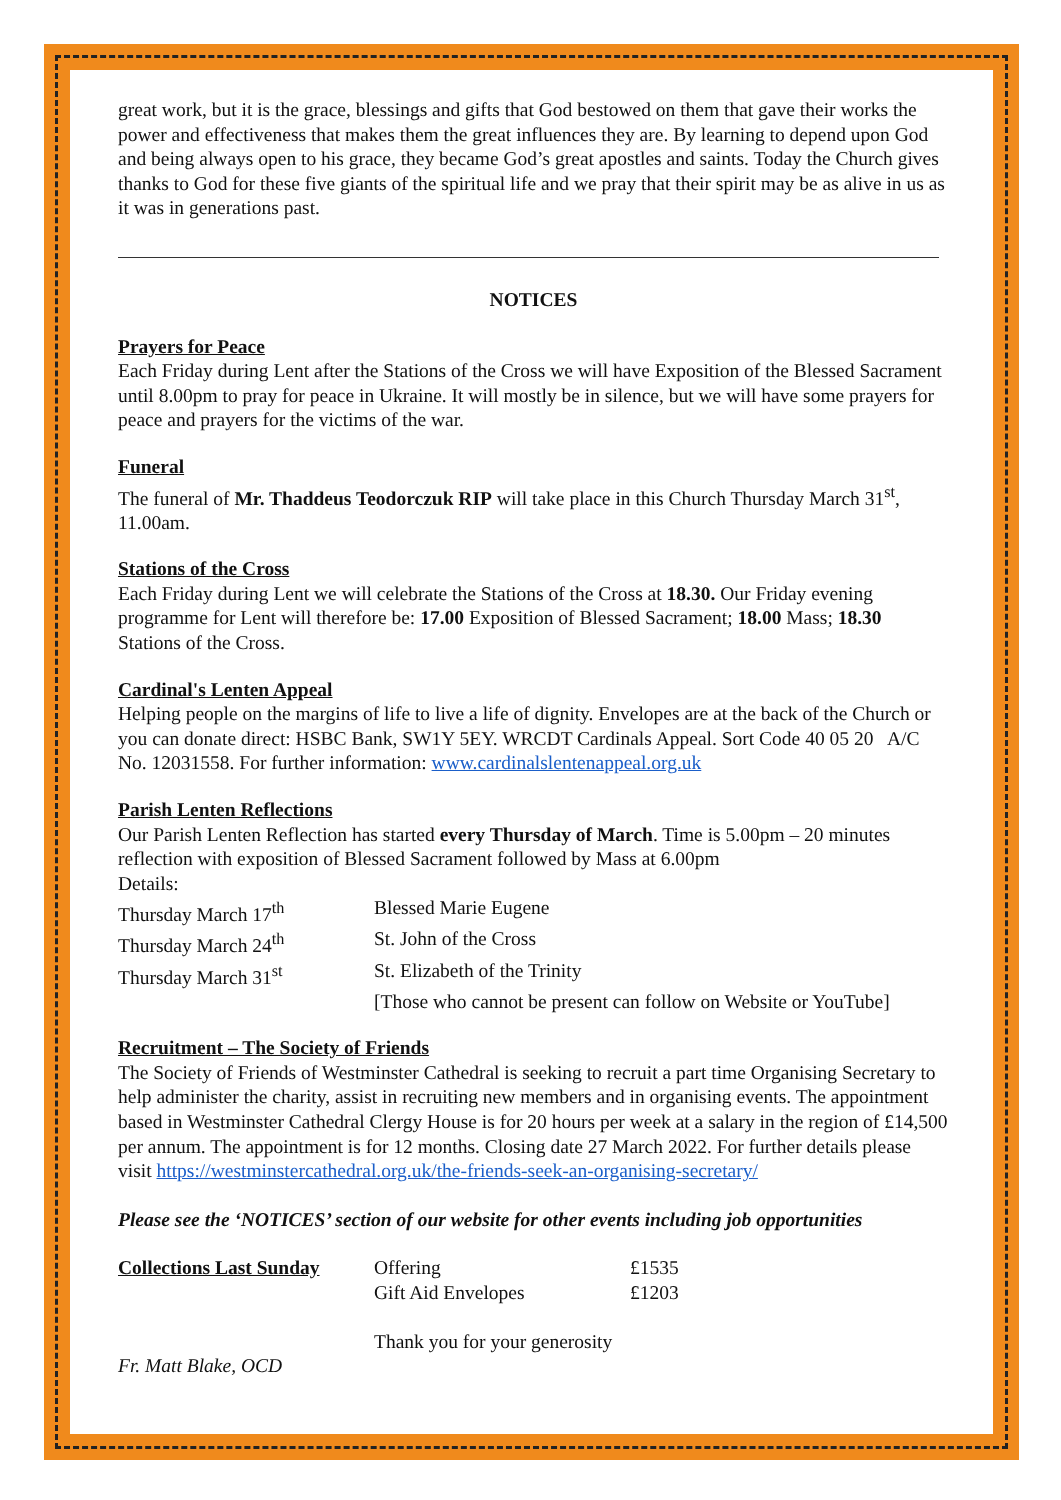great work, but it is the grace, blessings and gifts that God bestowed on them that gave their works the power and effectiveness that makes them the great influences they are. By learning to depend upon God and being always open to his grace, they became God’s great apostles and saints. Today the Church gives thanks to God for these five giants of the spiritual life and we pray that their spirit may be as alive in us as it was in generations past.
NOTICES
Prayers for Peace
Each Friday during Lent after the Stations of the Cross we will have Exposition of the Blessed Sacrament until 8.00pm to pray for peace in Ukraine. It will mostly be in silence, but we will have some prayers for peace and prayers for the victims of the war.
Funeral
The funeral of Mr. Thaddeus Teodorczuk RIP will take place in this Church Thursday March 31<sup>st</sup>, 11.00am.
Stations of the Cross
Each Friday during Lent we will celebrate the Stations of the Cross at 18.30. Our Friday evening programme for Lent will therefore be: 17.00 Exposition of Blessed Sacrament; 18.00 Mass; 18.30 Stations of the Cross.
Cardinal's Lenten Appeal
Helping people on the margins of life to live a life of dignity. Envelopes are at the back of the Church or you can donate direct: HSBC Bank, SW1Y 5EY. WRCDT Cardinals Appeal. Sort Code 40 05 20 A/C No. 12031558. For further information: www.cardinalslentenappeal.org.uk
Parish Lenten Reflections
Our Parish Lenten Reflection has started every Thursday of March. Time is 5.00pm – 20 minutes reflection with exposition of Blessed Sacrament followed by Mass at 6.00pm
Details:
| Thursday March 17<sup>th</sup> | Blessed Marie Eugene |
| Thursday March 24<sup>th</sup> | St. John of the Cross |
| Thursday March 31<sup>st</sup> | St. Elizabeth of the Trinity |
| | [Those who cannot be present can follow on Website or YouTube] |
Recruitment – The Society of Friends
The Society of Friends of Westminster Cathedral is seeking to recruit a part time Organising Secretary to help administer the charity, assist in recruiting new members and in organising events. The appointment based in Westminster Cathedral Clergy House is for 20 hours per week at a salary in the region of £14,500 per annum. The appointment is for 12 months. Closing date 27 March 2022. For further details please visit https://westminstercathedral.org.uk/the-friends-seek-an-organising-secretary/
Please see the ‘NOTICES’ section of our website for other events including job opportunities
| Collections Last Sunday | Offering | £1535 |
| | Gift Aid Envelopes | £1203 |
Thank you for your generosity
Fr. Matt Blake, OCD